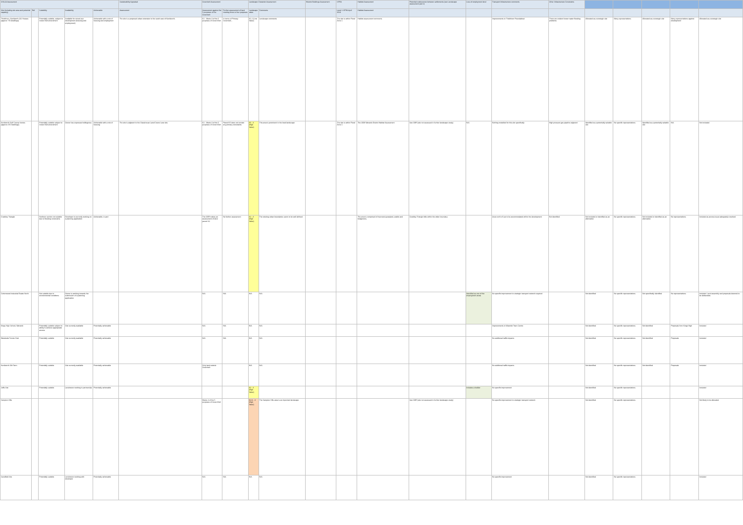| SHLAA Assessment | | | | | Sustainability Appraisal | Greenbelt Assessment | | Landscape Character Assessment | | Historic Buildings Assessment | SFRA | Habitat Assessment | Potential coalescence between settlements (see Landscape assessment part 2) | Loss of employment land | Transport Infrastructure comments | Other Infrastructure Constraints | | | | | |
| --- | --- | --- | --- | --- | --- | --- | --- | --- | --- | --- | --- | --- | --- | --- | --- | --- | --- | --- | --- | --- | --- |
| Site (including site area and potential capacity) | Ref | Suitability | Availability | Achievable | Assessment | Assessment against the 5 purposes of the Greenbelt | Further assessment of land meeting three or four purposes | Landscape value | Comments | | Level 1 SFRA April 2013 | Habitat Assessment | | | | | | | | | |
| Thickthorn, Kenilworth (K2 Houses (approx 770 dwellings) | | Potentially suitable, subject to Green Belt amendment | Available for mixed use development (housing and employment) | Achievable with a mix of housing and employment | The site is a proposed urban extension to the south east of Kenilworth. | K1 - Meets 3 of the 5 purposes of Green Belt | In terms of Primary Greenbelt... | K1-1 (Low Value) | Landscape comments | | The site is within Flood Zone 1 | Habitat assessment comments | | | Improvements to Thickthorn Roundabout | There are evident known water flooding problems | Allocated as a strategic site | Many representations | Allocated as a strategic site | Many representations against development | Allocated as a strategic site |
| Kenilworth Golf Course homes (approx 470 Dwellings) | | Potentially suitable subject to Green Belt amendment | Owner has expressed willingness | Achievable with a mix of housing | The site is adjacent to the Glasshouse Lane/Crewe Lane site. | K1 - Meets 3 of the 5 purposes of Green Belt | Parcel K5 does not contain any primary constraints | K5 - 3 (High Value) | This area is prominent in the local landscape | | The site is within Flood Zone 1 | The 2008 Warwick District Habitat Assessment | See GBR (site not assessed in further landscape study) | N/A | Nothing modelled for this site specifically | High pressure gas pipeline adjacent | Identified as a potentially suitable site | No specific representations | Identified as a potentially suitable site | N/A | Not included |
| Crackley Triangle | | Northern section not suitable due to flooding constraints | Developer is currently working on a planning application | Achievable, in part | | The GBR makes an assessment of land parcel K2 | No further assessment | K2 - 3 (High Value) | The existing urban boundaries seem to be well defined | | | The area is comprised of improved grassland, arable and hedgerows. | Crackley Triangle falls within the wider boundary | | Area north of Lac to be accommodated within the development | Not identified | Not included or identified as an alternative | No specific representations | Not included or identified as an alternative | No representations | Included as access issue adequately resolved |
| Cottonwood Industrial Estate North | | Not suitable due to environmental conditions | Owner is working towards the submission of a planning application | | | N/A | N/A | N/A | N/A | | | | | Identified as one of the employment areas | No specific improvement to strategic transport network required | | Not identified | No specific representations | Not specifically identified | No representations | Included. Land assembly and proposals deemed to be deliverable. |
| Kings High School, Warwick | | Potentially suitable subject to ability to achieve appropriate access | Site currently available | Potentially achievable | | N/A | N/A | N/A | N/A | | | | | | Improvements to Warwick Town Centre | | Not identified | No specific representations | Not identified | Proposals from Kings High | Included |
| Woodside Tennis Club | | Potentially suitable | Site currently available | Potentially achievable | | N/A | N/A | N/A | N/A | | | | | | No additional traffic impacts | | Not identified | No specific representations | Not identified | Proposals | Included |
| Kenilworth Gilt Farm | | Potentially suitable | Site currently available | Potentially achievable | | Only land outside Greenbelt | | N/A | N/A | | | | | | No additional traffic impacts | | Not identified | No specific representations | Not identified | Proposals | Included |
| Jeffs Site | | Potentially suitable | Landowner working in partnership | Potentially achievable | | | | K2 - 3 (High Value) | | | | | | Includes a builder | No specific improvement | | Not identified | No specific representations | | | Included |
| Campion Hills | | | | | | Meets 4 of the 5 purposes of Green Belt | | KL11 - 3 (High Value) | The Campion Hills area is an important landscape | | | | See GBR (site not assessed in further landscape study) | | No specific improvement to strategic transport network | | Not identified | No specific representations | | | Not likely to be allocated |
| Sandfield Site | | Potentially suitable | Landowner working with developer | Potentially achievable | | N/A | N/A | N/A | N/A | | | | | | No specific improvement | | Not identified | No specific representations | | | Included |